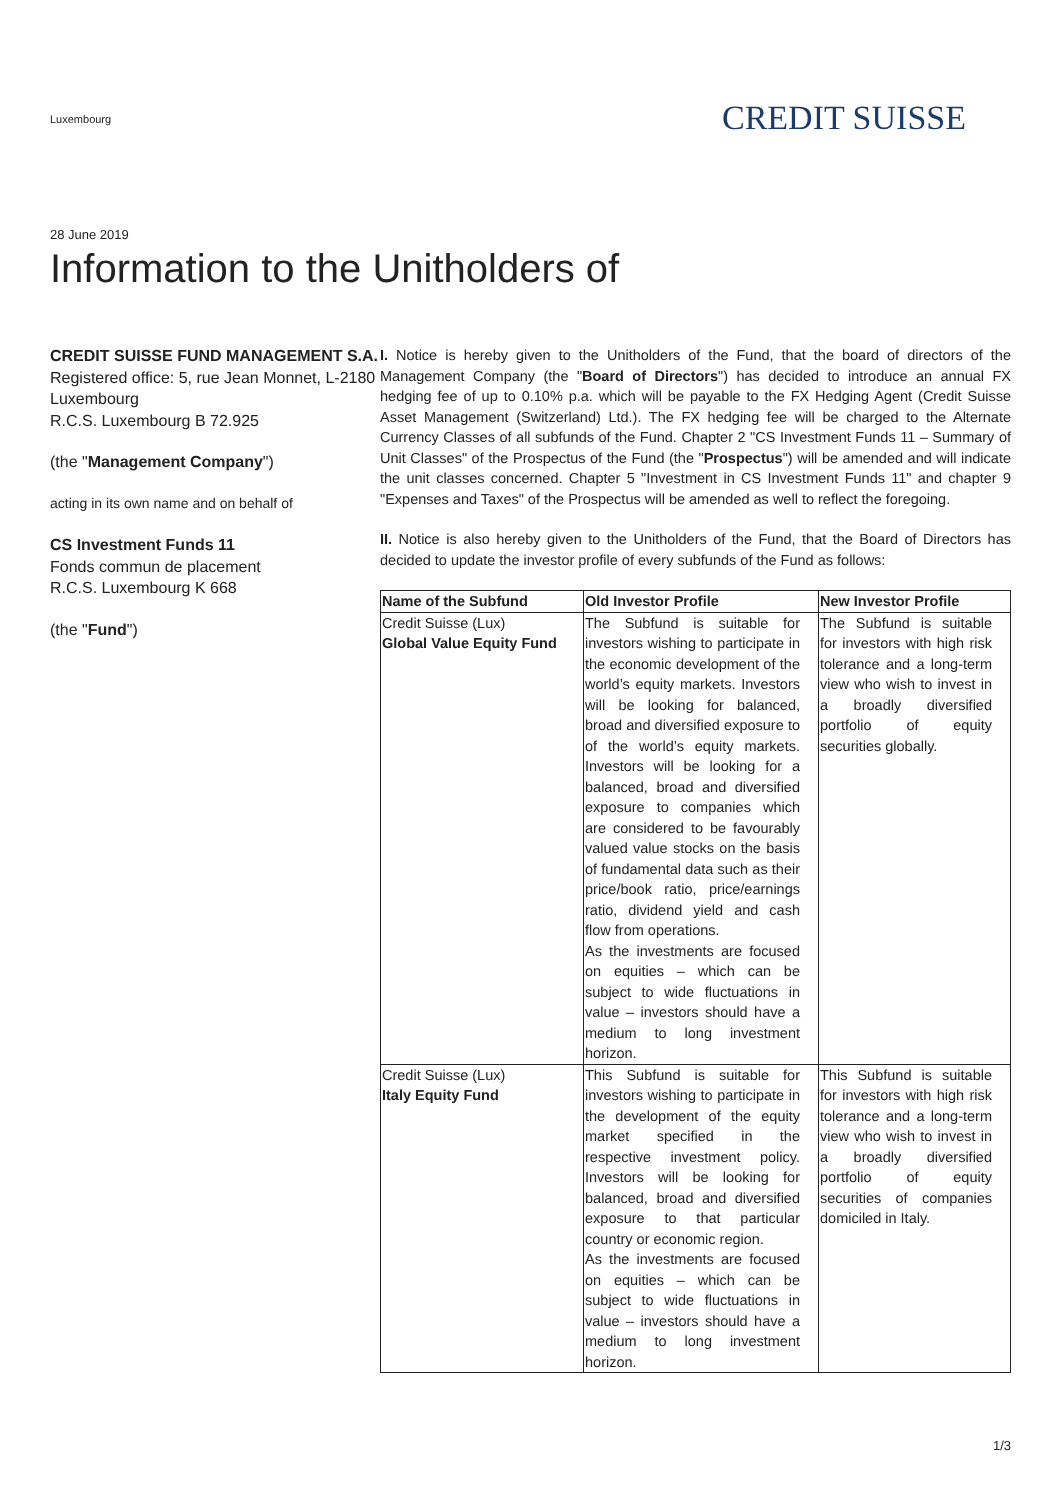Luxembourg
CREDIT SUISSE
28 June 2019
Information to the Unitholders of
CREDIT SUISSE FUND MANAGEMENT S.A.
Registered office: 5, rue Jean Monnet, L-2180 Luxembourg
R.C.S. Luxembourg B 72.925
(the "Management Company")
acting in its own name and on behalf of
CS Investment Funds 11
Fonds commun de placement
R.C.S. Luxembourg K 668
(the "Fund")
I. Notice is hereby given to the Unitholders of the Fund, that the board of directors of the Management Company (the "Board of Directors") has decided to introduce an annual FX hedging fee of up to 0.10% p.a. which will be payable to the FX Hedging Agent (Credit Suisse Asset Management (Switzerland) Ltd.). The FX hedging fee will be charged to the Alternate Currency Classes of all subfunds of the Fund. Chapter 2 "CS Investment Funds 11 – Summary of Unit Classes" of the Prospectus of the Fund (the "Prospectus") will be amended and will indicate the unit classes concerned. Chapter 5 "Investment in CS Investment Funds 11" and chapter 9 "Expenses and Taxes" of the Prospectus will be amended as well to reflect the foregoing.
II. Notice is also hereby given to the Unitholders of the Fund, that the Board of Directors has decided to update the investor profile of every subfunds of the Fund as follows:
| Name of the Subfund | Old Investor Profile | New Investor Profile |
| --- | --- | --- |
| Credit Suisse (Lux) Global Value Equity Fund | The Subfund is suitable for investors wishing to participate in the economic development of the world’s equity markets. Investors will be looking for balanced, broad and diversified exposure to of the world’s equity markets. Investors will be looking for a balanced, broad and diversified exposure to companies which are considered to be favourably valued value stocks on the basis of fundamental data such as their price/book ratio, price/earnings ratio, dividend yield and cash flow from operations. As the investments are focused on equities – which can be subject to wide fluctuations in value – investors should have a medium to long investment horizon. | The Subfund is suitable for investors with high risk tolerance and a long-term view who wish to invest in a broadly diversified portfolio of equity securities globally. |
| Credit Suisse (Lux) Italy Equity Fund | This Subfund is suitable for investors wishing to participate in the development of the equity market specified in the respective investment policy. Investors will be looking for balanced, broad and diversified exposure to that particular country or economic region. As the investments are focused on equities – which can be subject to wide fluctuations in value – investors should have a medium to long investment horizon. | This Subfund is suitable for investors with high risk tolerance and a long-term view who wish to invest in a broadly diversified portfolio of equity securities of companies domiciled in Italy. |
1/3